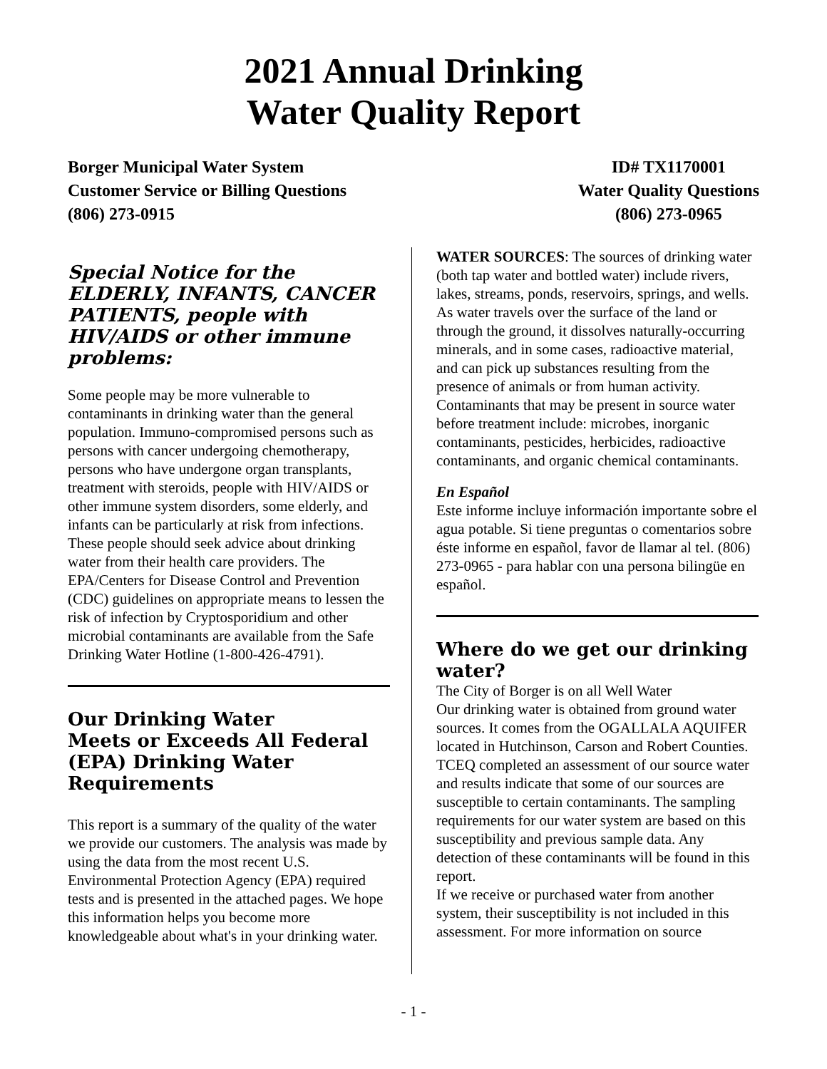2021 Annual Drinking
Water Quality Report
Borger Municipal Water System
Customer Service or Billing Questions
(806) 273-0915
ID# TX1170001
Water Quality Questions
(806) 273-0965
Special Notice for the ELDERLY, INFANTS, CANCER PATIENTS, people with HIV/AIDS or other immune problems:
Some people may be more vulnerable to contaminants in drinking water than the general population. Immuno-compromised persons such as persons with cancer undergoing chemotherapy, persons who have undergone organ transplants, treatment with steroids, people with HIV/AIDS or other immune system disorders, some elderly, and infants can be particularly at risk from infections. These people should seek advice about drinking water from their health care providers. The EPA/Centers for Disease Control and Prevention (CDC) guidelines on appropriate means to lessen the risk of infection by Cryptosporidium and other microbial contaminants are available from the Safe Drinking Water Hotline (1-800-426-4791).
Our Drinking Water
Meets or Exceeds All Federal (EPA) Drinking Water Requirements
This report is a summary of the quality of the water we provide our customers. The analysis was made by using the data from the most recent U.S. Environmental Protection Agency (EPA) required tests and is presented in the attached pages. We hope this information helps you become more knowledgeable about what's in your drinking water.
WATER SOURCES: The sources of drinking water (both tap water and bottled water) include rivers, lakes, streams, ponds, reservoirs, springs, and wells. As water travels over the surface of the land or through the ground, it dissolves naturally-occurring minerals, and in some cases, radioactive material, and can pick up substances resulting from the presence of animals or from human activity. Contaminants that may be present in source water before treatment include: microbes, inorganic contaminants, pesticides, herbicides, radioactive contaminants, and organic chemical contaminants.
En Español
Este informe incluye información importante sobre el agua potable. Si tiene preguntas o comentarios sobre éste informe en español, favor de llamar al tel. (806) 273-0965 - para hablar con una persona bilingüe en español.
Where do we get our drinking water?
The City of Borger is on all Well Water
Our drinking water is obtained from ground water sources. It comes from the OGALLALA AQUIFER located in Hutchinson, Carson and Robert Counties. TCEQ completed an assessment of our source water and results indicate that some of our sources are susceptible to certain contaminants. The sampling requirements for our water system are based on this susceptibility and previous sample data. Any detection of these contaminants will be found in this report.
If we receive or purchased water from another system, their susceptibility is not included in this assessment. For more information on source
- 1 -